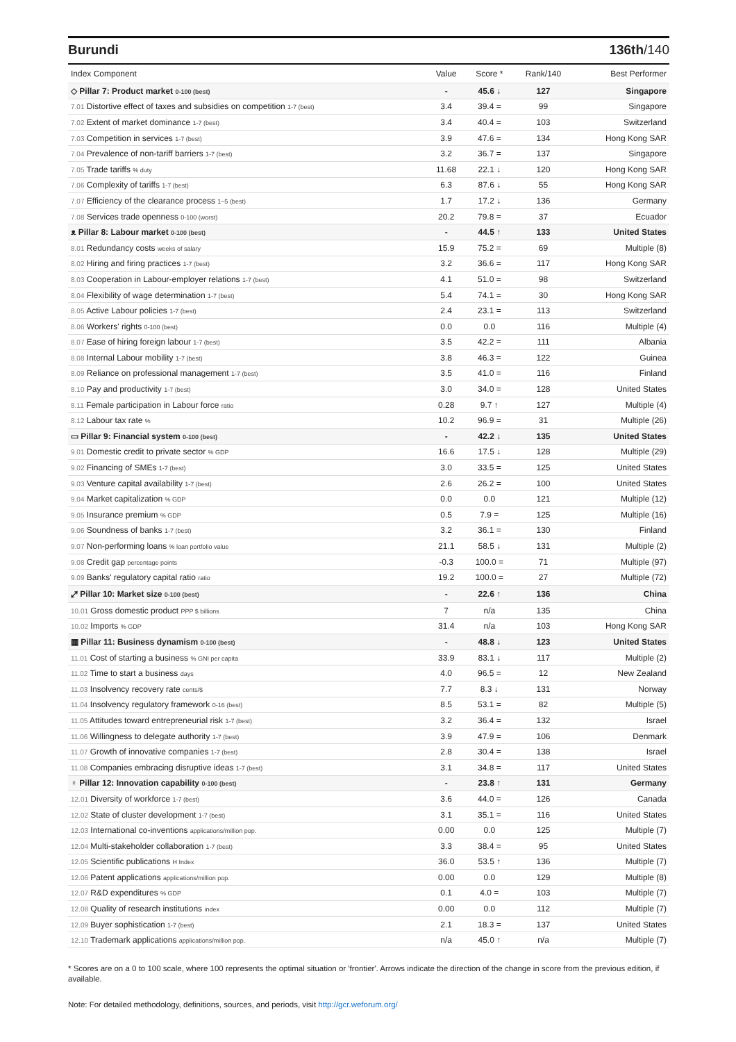Burundi 136th/140
| Index Component | Value | Score * | Rank/140 | Best Performer |
| --- | --- | --- | --- | --- |
| ◇ Pillar 7: Product market 0-100 (best) | - | 45.6 ↓ | 127 | Singapore |
| 7.01 Distortive effect of taxes and subsidies on competition 1-7 (best) | 3.4 | 39.4 = | 99 | Singapore |
| 7.02 Extent of market dominance 1-7 (best) | 3.4 | 40.4 = | 103 | Switzerland |
| 7.03 Competition in services 1-7 (best) | 3.9 | 47.6 = | 134 | Hong Kong SAR |
| 7.04 Prevalence of non-tariff barriers 1-7 (best) | 3.2 | 36.7 = | 137 | Singapore |
| 7.05 Trade tariffs % duty | 11.68 | 22.1 ↓ | 120 | Hong Kong SAR |
| 7.06 Complexity of tariffs 1-7 (best) | 6.3 | 87.6 ↓ | 55 | Hong Kong SAR |
| 7.07 Efficiency of the clearance process 1–5 (best) | 1.7 | 17.2 ↓ | 136 | Germany |
| 7.08 Services trade openness 0-100 (worst) | 20.2 | 79.8 = | 37 | Ecuador |
| ᴥ Pillar 8: Labour market 0-100 (best) | - | 44.5 ↑ | 133 | United States |
| 8.01 Redundancy costs weeks of salary | 15.9 | 75.2 = | 69 | Multiple (8) |
| 8.02 Hiring and firing practices 1-7 (best) | 3.2 | 36.6 = | 117 | Hong Kong SAR |
| 8.03 Cooperation in Labour-employer relations 1-7 (best) | 4.1 | 51.0 = | 98 | Switzerland |
| 8.04 Flexibility of wage determination 1-7 (best) | 5.4 | 74.1 = | 30 | Hong Kong SAR |
| 8.05 Active Labour policies 1-7 (best) | 2.4 | 23.1 = | 113 | Switzerland |
| 8.06 Workers' rights 0-100 (best) | 0.0 | 0.0 | 116 | Multiple (4) |
| 8.07 Ease of hiring foreign labour 1-7 (best) | 3.5 | 42.2 = | 111 | Albania |
| 8.08 Internal Labour mobility 1-7 (best) | 3.8 | 46.3 = | 122 | Guinea |
| 8.09 Reliance on professional management 1-7 (best) | 3.5 | 41.0 = | 116 | Finland |
| 8.10 Pay and productivity 1-7 (best) | 3.0 | 34.0 = | 128 | United States |
| 8.11 Female participation in Labour force ratio | 0.28 | 9.7 ↑ | 127 | Multiple (4) |
| 8.12 Labour tax rate % | 10.2 | 96.9 = | 31 | Multiple (26) |
| ▭ Pillar 9: Financial system 0-100 (best) | - | 42.2 ↓ | 135 | United States |
| 9.01 Domestic credit to private sector % GDP | 16.6 | 17.5 ↓ | 128 | Multiple (29) |
| 9.02 Financing of SMEs 1-7 (best) | 3.0 | 33.5 = | 125 | United States |
| 9.03 Venture capital availability 1-7 (best) | 2.6 | 26.2 = | 100 | United States |
| 9.04 Market capitalization % GDP | 0.0 | 0.0 | 121 | Multiple (12) |
| 9.05 Insurance premium % GDP | 0.5 | 7.9 = | 125 | Multiple (16) |
| 9.06 Soundness of banks 1-7 (best) | 3.2 | 36.1 = | 130 | Finland |
| 9.07 Non-performing loans % loan portfolio value | 21.1 | 58.5 ↓ | 131 | Multiple (2) |
| 9.08 Credit gap percentage points | -0.3 | 100.0 = | 71 | Multiple (97) |
| 9.09 Banks' regulatory capital ratio ratio | 19.2 | 100.0 = | 27 | Multiple (72) |
| ⤢ Pillar 10: Market size 0-100 (best) | - | 22.6 ↑ | 136 | China |
| 10.01 Gross domestic product PPP $ billions | 7 | n/a | 135 | China |
| 10.02 Imports % GDP | 31.4 | n/a | 103 | Hong Kong SAR |
| ▦ Pillar 11: Business dynamism 0-100 (best) | - | 48.8 ↓ | 123 | United States |
| 11.01 Cost of starting a business % GNI per capita | 33.9 | 83.1 ↓ | 117 | Multiple (2) |
| 11.02 Time to start a business days | 4.0 | 96.5 = | 12 | New Zealand |
| 11.03 Insolvency recovery rate cents/$ | 7.7 | 8.3 ↓ | 131 | Norway |
| 11.04 Insolvency regulatory framework 0-16 (best) | 8.5 | 53.1 = | 82 | Multiple (5) |
| 11.05 Attitudes toward entrepreneurial risk 1-7 (best) | 3.2 | 36.4 = | 132 | Israel |
| 11.06 Willingness to delegate authority 1-7 (best) | 3.9 | 47.9 = | 106 | Denmark |
| 11.07 Growth of innovative companies 1-7 (best) | 2.8 | 30.4 = | 138 | Israel |
| 11.08 Companies embracing disruptive ideas 1-7 (best) | 3.1 | 34.8 = | 117 | United States |
| ♀ Pillar 12: Innovation capability 0-100 (best) | - | 23.8 ↑ | 131 | Germany |
| 12.01 Diversity of workforce 1-7 (best) | 3.6 | 44.0 = | 126 | Canada |
| 12.02 State of cluster development 1-7 (best) | 3.1 | 35.1 = | 116 | United States |
| 12.03 International co-inventions applications/million pop. | 0.00 | 0.0 | 125 | Multiple (7) |
| 12.04 Multi-stakeholder collaboration 1-7 (best) | 3.3 | 38.4 = | 95 | United States |
| 12.05 Scientific publications H Index | 36.0 | 53.5 ↑ | 136 | Multiple (7) |
| 12.06 Patent applications applications/million pop. | 0.00 | 0.0 | 129 | Multiple (8) |
| 12.07 R&D expenditures % GDP | 0.1 | 4.0 = | 103 | Multiple (7) |
| 12.08 Quality of research institutions index | 0.00 | 0.0 | 112 | Multiple (7) |
| 12.09 Buyer sophistication 1-7 (best) | 2.1 | 18.3 = | 137 | United States |
| 12.10 Trademark applications applications/million pop. | n/a | 45.0 ↑ | n/a | Multiple (7) |
* Scores are on a 0 to 100 scale, where 100 represents the optimal situation or 'frontier'. Arrows indicate the direction of the change in score from the previous edition, if available.
Note: For detailed methodology, definitions, sources, and periods, visit http://gcr.weforum.org/